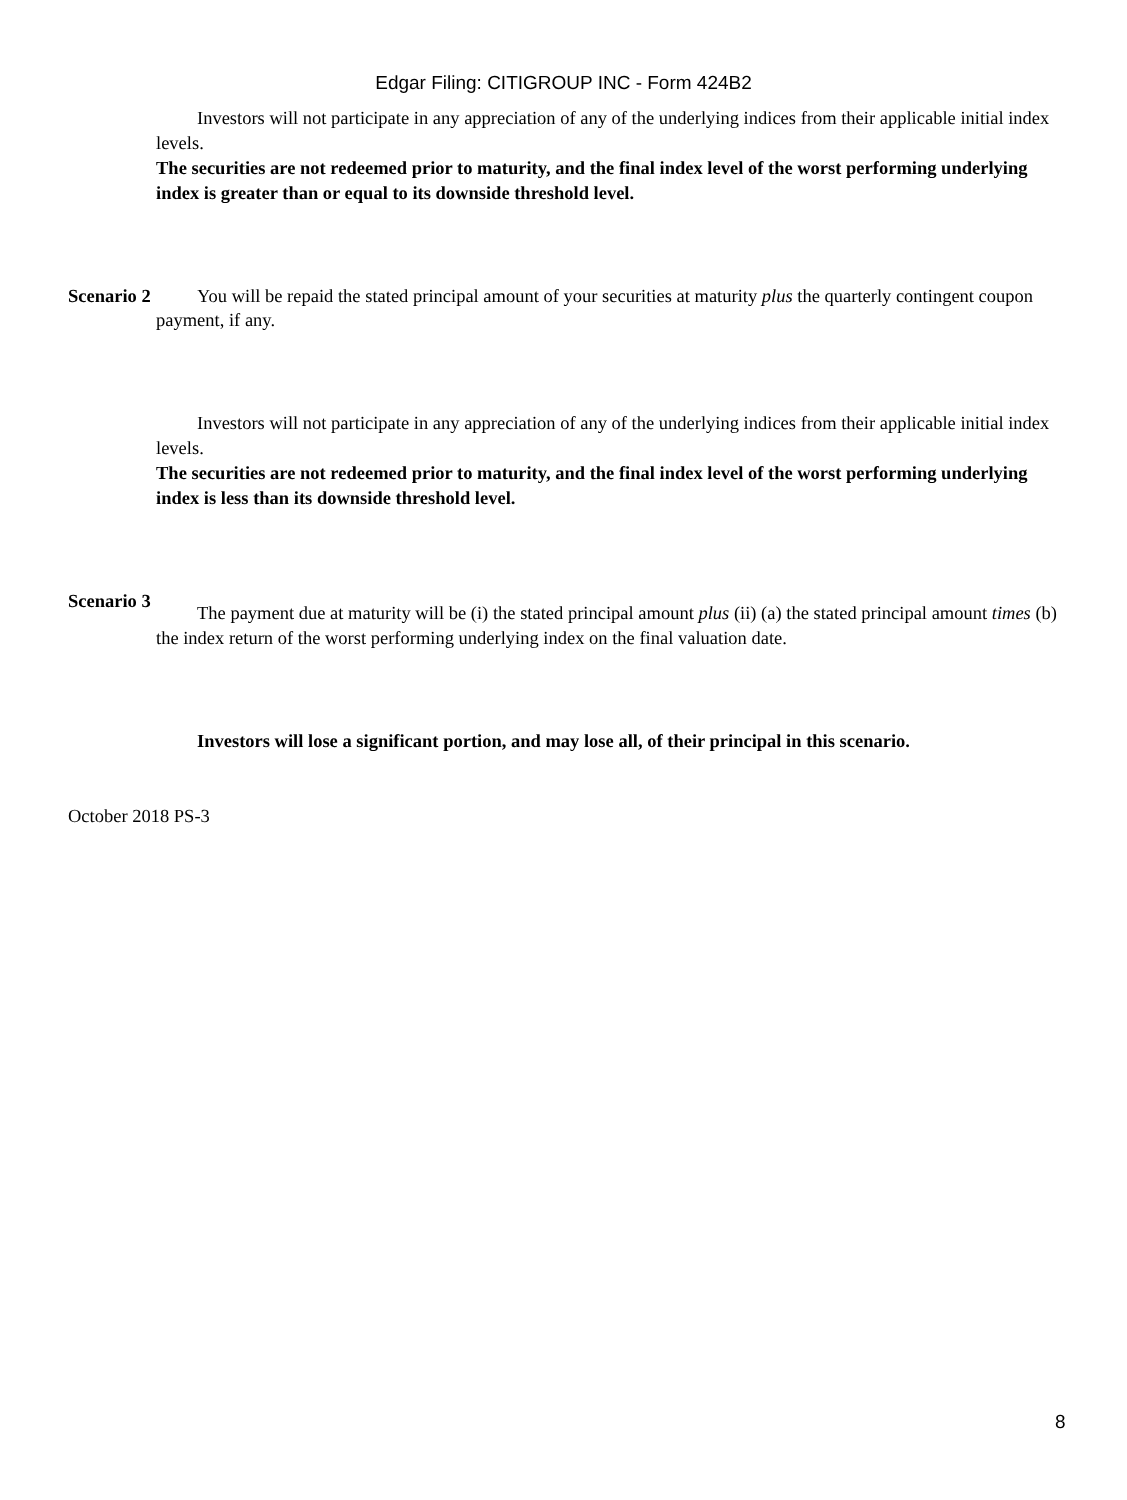Edgar Filing: CITIGROUP INC - Form 424B2
Investors will not participate in any appreciation of any of the underlying indices from their applicable initial index levels.
The securities are not redeemed prior to maturity, and the final index level of the worst performing underlying index is greater than or equal to its downside threshold level.
Scenario 2
You will be repaid the stated principal amount of your securities at maturity plus the quarterly contingent coupon payment, if any.
Investors will not participate in any appreciation of any of the underlying indices from their applicable initial index levels.
The securities are not redeemed prior to maturity, and the final index level of the worst performing underlying index is less than its downside threshold level.
Scenario 3
The payment due at maturity will be (i) the stated principal amount plus (ii) (a) the stated principal amount times (b) the index return of the worst performing underlying index on the final valuation date.
Investors will lose a significant portion, and may lose all, of their principal in this scenario.
October 2018 PS-3
8